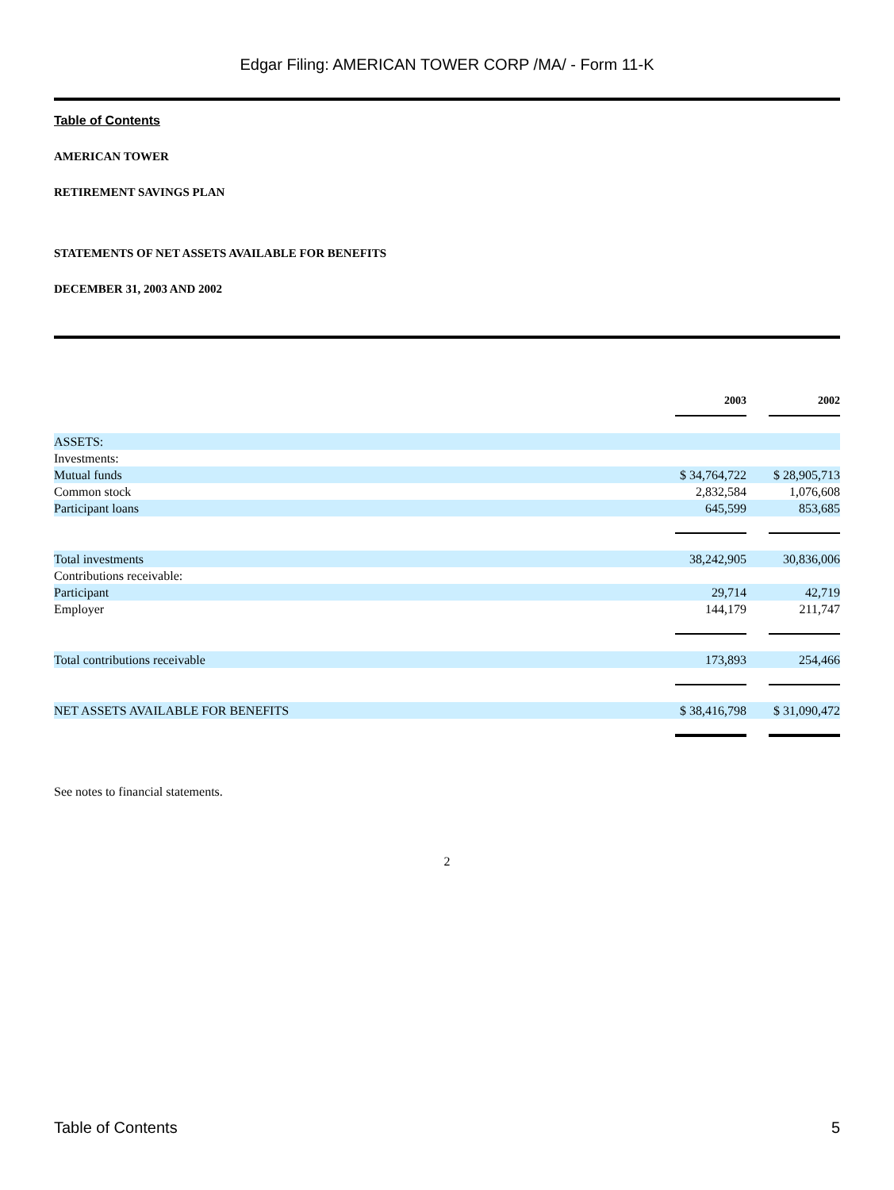Edgar Filing: AMERICAN TOWER CORP /MA/ - Form 11-K
Table of Contents
AMERICAN TOWER
RETIREMENT SAVINGS PLAN
STATEMENTS OF NET ASSETS AVAILABLE FOR BENEFITS
DECEMBER 31, 2003 AND 2002
| | 2003 | | 2002 |
| --- | --- | --- | --- |
| ASSETS: | | | |
| Investments: | | | |
| Mutual funds | $ 34,764,722 | | $ 28,905,713 |
| Common stock | 2,832,584 | | 1,076,608 |
| Participant loans | 645,599 | | 853,685 |
| Total investments | 38,242,905 | | 30,836,006 |
| Contributions receivable: | | | |
| Participant | 29,714 | | 42,719 |
| Employer | 144,179 | | 211,747 |
| Total contributions receivable | 173,893 | | 254,466 |
| NET ASSETS AVAILABLE FOR BENEFITS | $ 38,416,798 | | $ 31,090,472 |
See notes to financial statements.
2
Table of Contents 5